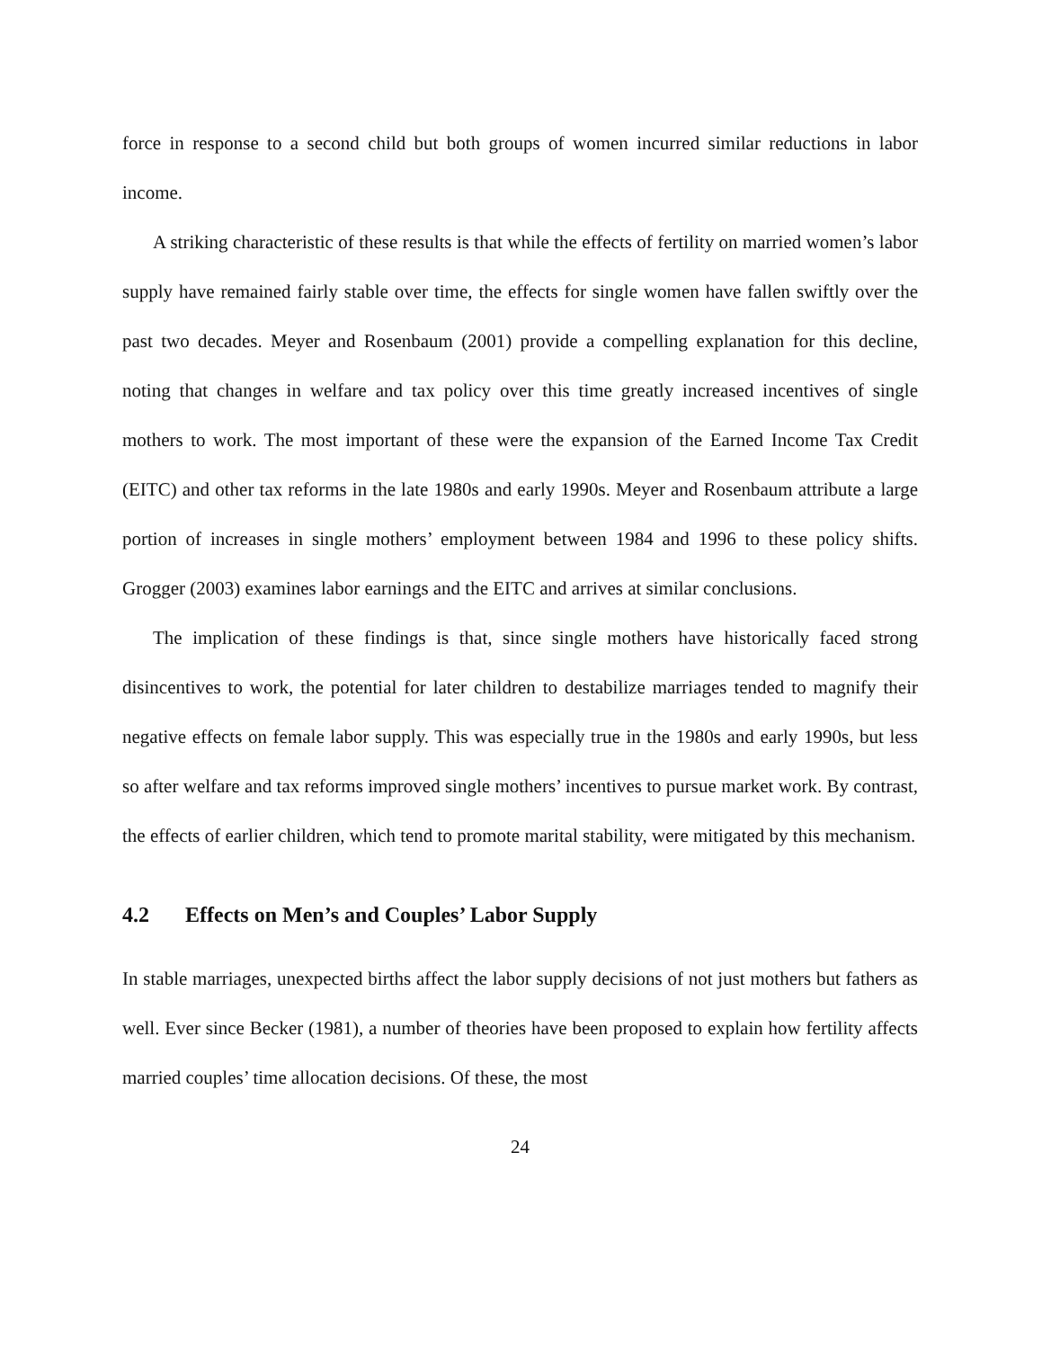force in response to a second child but both groups of women incurred similar reductions in labor income.
A striking characteristic of these results is that while the effects of fertility on married women’s labor supply have remained fairly stable over time, the effects for single women have fallen swiftly over the past two decades. Meyer and Rosenbaum (2001) provide a compelling explanation for this decline, noting that changes in welfare and tax policy over this time greatly increased incentives of single mothers to work. The most important of these were the expansion of the Earned Income Tax Credit (EITC) and other tax reforms in the late 1980s and early 1990s. Meyer and Rosenbaum attribute a large portion of increases in single mothers’ employment between 1984 and 1996 to these policy shifts. Grogger (2003) examines labor earnings and the EITC and arrives at similar conclusions.
The implication of these findings is that, since single mothers have historically faced strong disincentives to work, the potential for later children to destabilize marriages tended to magnify their negative effects on female labor supply. This was especially true in the 1980s and early 1990s, but less so after welfare and tax reforms improved single mothers’ incentives to pursue market work. By contrast, the effects of earlier children, which tend to promote marital stability, were mitigated by this mechanism.
4.2 Effects on Men’s and Couples’ Labor Supply
In stable marriages, unexpected births affect the labor supply decisions of not just mothers but fathers as well. Ever since Becker (1981), a number of theories have been proposed to explain how fertility affects married couples’ time allocation decisions. Of these, the most
24